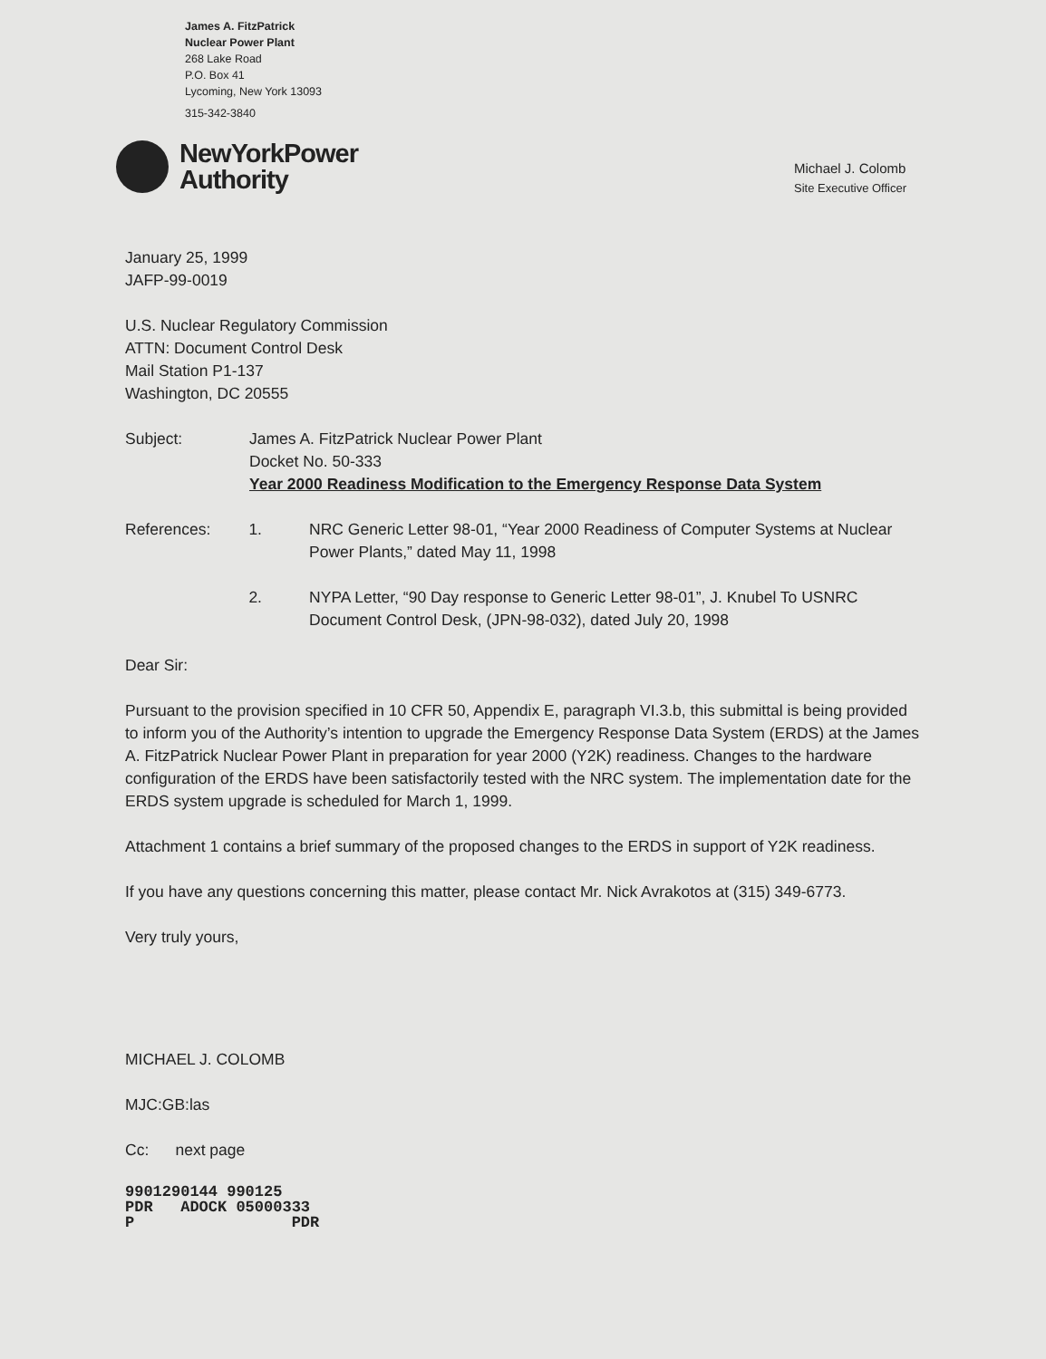James A. FitzPatrick
Nuclear Power Plant
268 Lake Road
P.O. Box 41
Lycoming, New York 13093
315-342-3840
NewYorkPower
Authority
Michael J. Colomb
Site Executive Officer
January 25, 1999
JAFP-99-0019
U.S. Nuclear Regulatory Commission
ATTN: Document Control Desk
Mail Station P1-137
Washington, DC 20555
Subject: James A. FitzPatrick Nuclear Power Plant
Docket No. 50-333
Year 2000 Readiness Modification to the Emergency Response Data System
References: 1. NRC Generic Letter 98-01, “Year 2000 Readiness of Computer Systems at Nuclear Power Plants,” dated May 11, 1998
2. NYPA Letter, “90 Day response to Generic Letter 98-01”, J. Knubel To USNRC Document Control Desk, (JPN-98-032), dated July 20, 1998
Dear Sir:
Pursuant to the provision specified in 10 CFR 50, Appendix E, paragraph VI.3.b, this submittal is being provided to inform you of the Authority’s intention to upgrade the Emergency Response Data System (ERDS) at the James A. FitzPatrick Nuclear Power Plant in preparation for year 2000 (Y2K) readiness. Changes to the hardware configuration of the ERDS have been satisfactorily tested with the NRC system. The implementation date for the ERDS system upgrade is scheduled for March 1, 1999.
Attachment 1 contains a brief summary of the proposed changes to the ERDS in support of Y2K readiness.
If you have any questions concerning this matter, please contact Mr. Nick Avrakotos at (315) 349-6773.
Very truly yours,
MICHAEL J. COLOMB
MJC:GB:las
Cc: next page
9901290144 990125
PDR ADOCK 05000333
P PDR